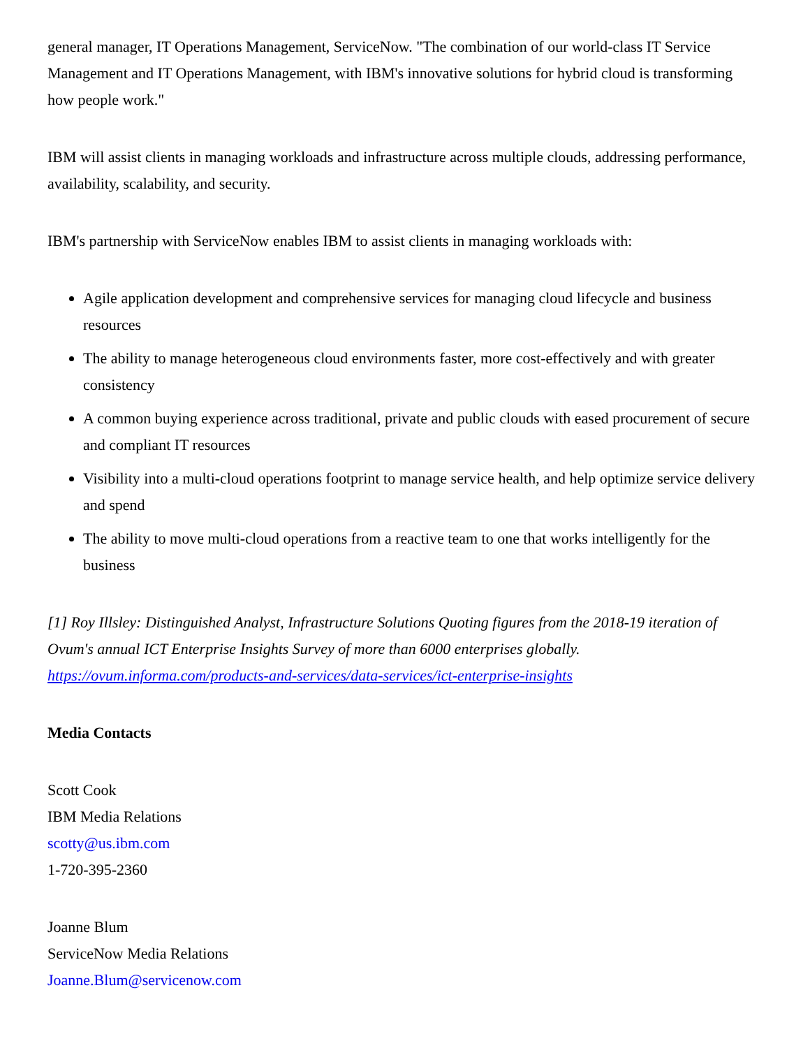general manager, IT Operations Management, ServiceNow. "The combination of our world-class IT Service Management and IT Operations Management, with IBM's innovative solutions for hybrid cloud is transforming how people work."
IBM will assist clients in managing workloads and infrastructure across multiple clouds, addressing performance, availability, scalability, and security.
IBM's partnership with ServiceNow enables IBM to assist clients in managing workloads with:
Agile application development and comprehensive services for managing cloud lifecycle and business resources
The ability to manage heterogeneous cloud environments faster, more cost-effectively and with greater consistency
A common buying experience across traditional, private and public clouds with eased procurement of secure and compliant IT resources
Visibility into a multi-cloud operations footprint to manage service health, and help optimize service delivery and spend
The ability to move multi-cloud operations from a reactive team to one that works intelligently for the business
[1] Roy Illsley: Distinguished Analyst, Infrastructure Solutions Quoting figures from the 2018-19 iteration of Ovum's annual ICT Enterprise Insights Survey of more than 6000 enterprises globally. https://ovum.informa.com/products-and-services/data-services/ict-enterprise-insights
Media Contacts
Scott Cook
IBM Media Relations
scotty@us.ibm.com
1-720-395-2360
Joanne Blum
ServiceNow Media Relations
Joanne.Blum@servicenow.com